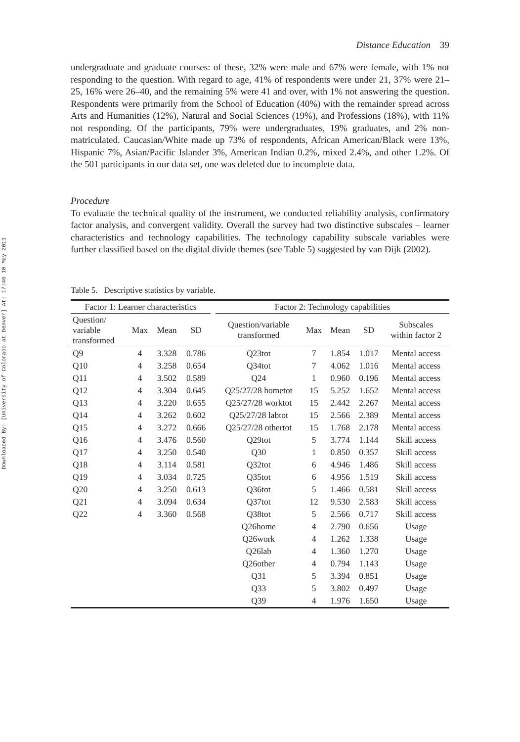Downloaded By: [University of Colorado at Denver] At: 17:46 10 May 2011
Distance Education 39
undergraduate and graduate courses: of these, 32% were male and 67% were female, with 1% not responding to the question. With regard to age, 41% of respondents were under 21, 37% were 21–25, 16% were 26–40, and the remaining 5% were 41 and over, with 1% not answering the question. Respondents were primarily from the School of Education (40%) with the remainder spread across Arts and Humanities (12%), Natural and Social Sciences (19%), and Professions (18%), with 11% not responding. Of the participants, 79% were undergraduates, 19% graduates, and 2% non-matriculated. Caucasian/White made up 73% of respondents, African American/Black were 13%, Hispanic 7%, Asian/Pacific Islander 3%, American Indian 0.2%, mixed 2.4%, and other 1.2%. Of the 501 participants in our data set, one was deleted due to incomplete data.
Procedure
To evaluate the technical quality of the instrument, we conducted reliability analysis, confirmatory factor analysis, and convergent validity. Overall the survey had two distinctive subscales – learner characteristics and technology capabilities. The technology capability subscale variables were further classified based on the digital divide themes (see Table 5) suggested by van Dijk (2002).
Table 5. Descriptive statistics by variable.
| Factor 1: Learner characteristics | | | | | Factor 2: Technology capabilities | | | | |
| --- | --- | --- | --- | --- | --- | --- | --- | --- | --- |
| Question/ variable transformed | Max | Mean | SD | | Question/variable transformed | Max | Mean | SD | Subscales within factor 2 |
| Q9 | 4 | 3.328 | 0.786 | | Q23tot | 7 | 1.854 | 1.017 | Mental access |
| Q10 | 4 | 3.258 | 0.654 | | Q34tot | 7 | 4.062 | 1.016 | Mental access |
| Q11 | 4 | 3.502 | 0.589 | | Q24 | 1 | 0.960 | 0.196 | Mental access |
| Q12 | 4 | 3.304 | 0.645 | | Q25/27/28 hometot | 15 | 5.252 | 1.652 | Mental access |
| Q13 | 4 | 3.220 | 0.655 | | Q25/27/28 worktot | 15 | 2.442 | 2.267 | Mental access |
| Q14 | 4 | 3.262 | 0.602 | | Q25/27/28 labtot | 15 | 2.566 | 2.389 | Mental access |
| Q15 | 4 | 3.272 | 0.666 | | Q25/27/28 othertot | 15 | 1.768 | 2.178 | Mental access |
| Q16 | 4 | 3.476 | 0.560 | | Q29tot | 5 | 3.774 | 1.144 | Skill access |
| Q17 | 4 | 3.250 | 0.540 | | Q30 | 1 | 0.850 | 0.357 | Skill access |
| Q18 | 4 | 3.114 | 0.581 | | Q32tot | 6 | 4.946 | 1.486 | Skill access |
| Q19 | 4 | 3.034 | 0.725 | | Q35tot | 6 | 4.956 | 1.519 | Skill access |
| Q20 | 4 | 3.250 | 0.613 | | Q36tot | 5 | 1.466 | 0.581 | Skill access |
| Q21 | 4 | 3.094 | 0.634 | | Q37tot | 12 | 9.530 | 2.583 | Skill access |
| Q22 | 4 | 3.360 | 0.568 | | Q38tot | 5 | 2.566 | 0.717 | Skill access |
| | | | | | Q26home | 4 | 2.790 | 0.656 | Usage |
| | | | | | Q26work | 4 | 1.262 | 1.338 | Usage |
| | | | | | Q26lab | 4 | 1.360 | 1.270 | Usage |
| | | | | | Q26other | 4 | 0.794 | 1.143 | Usage |
| | | | | | Q31 | 5 | 3.394 | 0.851 | Usage |
| | | | | | Q33 | 5 | 3.802 | 0.497 | Usage |
| | | | | | Q39 | 4 | 1.976 | 1.650 | Usage |